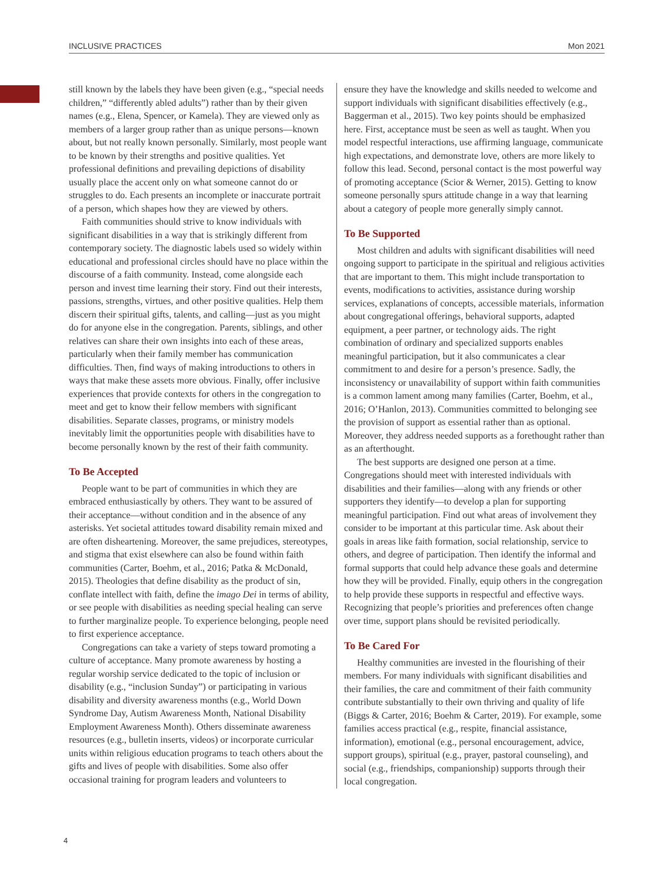INCLUSIVE PRACTICES Mon 2021
still known by the labels they have been given (e.g., “special needs children,” “differently abled adults”) rather than by their given names (e.g., Elena, Spencer, or Kamela). They are viewed only as members of a larger group rather than as unique persons—known about, but not really known personally. Similarly, most people want to be known by their strengths and positive qualities. Yet professional definitions and prevailing depictions of disability usually place the accent only on what someone cannot do or struggles to do. Each presents an incomplete or inaccurate portrait of a person, which shapes how they are viewed by others.
Faith communities should strive to know individuals with significant disabilities in a way that is strikingly different from contemporary society. The diagnostic labels used so widely within educational and professional circles should have no place within the discourse of a faith community. Instead, come alongside each person and invest time learning their story. Find out their interests, passions, strengths, virtues, and other positive qualities. Help them discern their spiritual gifts, talents, and calling—just as you might do for anyone else in the congregation. Parents, siblings, and other relatives can share their own insights into each of these areas, particularly when their family member has communication difficulties. Then, find ways of making introductions to others in ways that make these assets more obvious. Finally, offer inclusive experiences that provide contexts for others in the congregation to meet and get to know their fellow members with significant disabilities. Separate classes, programs, or ministry models inevitably limit the opportunities people with disabilities have to become personally known by the rest of their faith community.
To Be Accepted
People want to be part of communities in which they are embraced enthusiastically by others. They want to be assured of their acceptance—without condition and in the absence of any asterisks. Yet societal attitudes toward disability remain mixed and are often disheartening. Moreover, the same prejudices, stereotypes, and stigma that exist elsewhere can also be found within faith communities (Carter, Boehm, et al., 2016; Patka & McDonald, 2015). Theologies that define disability as the product of sin, conflate intellect with faith, define the imago Dei in terms of ability, or see people with disabilities as needing special healing can serve to further marginalize people. To experience belonging, people need to first experience acceptance.
Congregations can take a variety of steps toward promoting a culture of acceptance. Many promote awareness by hosting a regular worship service dedicated to the topic of inclusion or disability (e.g., “inclusion Sunday”) or participating in various disability and diversity awareness months (e.g., World Down Syndrome Day, Autism Awareness Month, National Disability Employment Awareness Month). Others disseminate awareness resources (e.g., bulletin inserts, videos) or incorporate curricular units within religious education programs to teach others about the gifts and lives of people with disabilities. Some also offer occasional training for program leaders and volunteers to
ensure they have the knowledge and skills needed to welcome and support individuals with significant disabilities effectively (e.g., Baggerman et al., 2015). Two key points should be emphasized here. First, acceptance must be seen as well as taught. When you model respectful interactions, use affirming language, communicate high expectations, and demonstrate love, others are more likely to follow this lead. Second, personal contact is the most powerful way of promoting acceptance (Scior & Werner, 2015). Getting to know someone personally spurs attitude change in a way that learning about a category of people more generally simply cannot.
To Be Supported
Most children and adults with significant disabilities will need ongoing support to participate in the spiritual and religious activities that are important to them. This might include transportation to events, modifications to activities, assistance during worship services, explanations of concepts, accessible materials, information about congregational offerings, behavioral supports, adapted equipment, a peer partner, or technology aids. The right combination of ordinary and specialized supports enables meaningful participation, but it also communicates a clear commitment to and desire for a person’s presence. Sadly, the inconsistency or unavailability of support within faith communities is a common lament among many families (Carter, Boehm, et al., 2016; O’Hanlon, 2013). Communities committed to belonging see the provision of support as essential rather than as optional. Moreover, they address needed supports as a forethought rather than as an afterthought.
The best supports are designed one person at a time. Congregations should meet with interested individuals with disabilities and their families—along with any friends or other supporters they identify—to develop a plan for supporting meaningful participation. Find out what areas of involvement they consider to be important at this particular time. Ask about their goals in areas like faith formation, social relationship, service to others, and degree of participation. Then identify the informal and formal supports that could help advance these goals and determine how they will be provided. Finally, equip others in the congregation to help provide these supports in respectful and effective ways. Recognizing that people’s priorities and preferences often change over time, support plans should be revisited periodically.
To Be Cared For
Healthy communities are invested in the flourishing of their members. For many individuals with significant disabilities and their families, the care and commitment of their faith community contribute substantially to their own thriving and quality of life (Biggs & Carter, 2016; Boehm & Carter, 2019). For example, some families access practical (e.g., respite, financial assistance, information), emotional (e.g., personal encouragement, advice, support groups), spiritual (e.g., prayer, pastoral counseling), and social (e.g., friendships, companionship) supports through their local congregation.
4